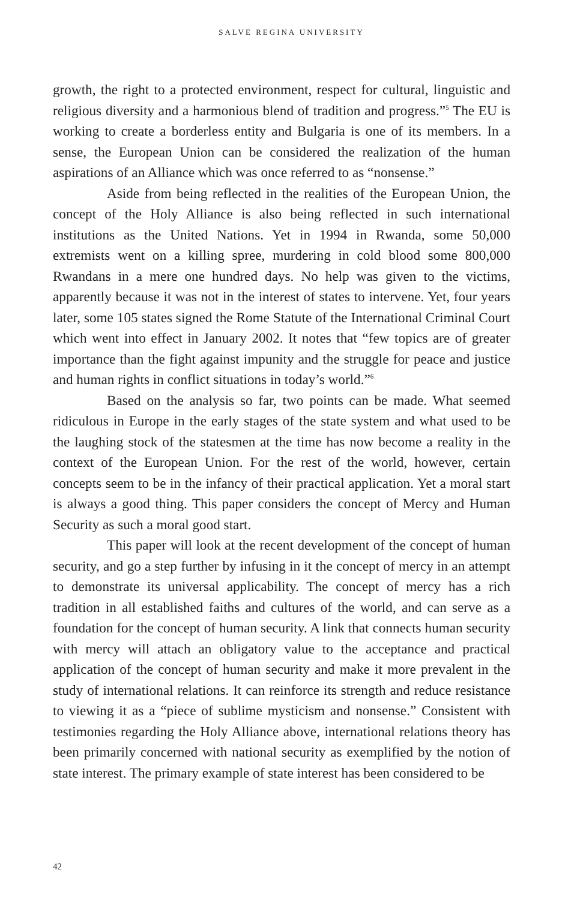SALVE REGINA UNIVERSITY
growth, the right to a protected environment, respect for cultural, linguistic and religious diversity and a harmonious blend of tradition and progress.”<sup>5</sup> The EU is working to create a borderless entity and Bulgaria is one of its members. In a sense, the European Union can be considered the realization of the human aspirations of an Alliance which was once referred to as “nonsense.”
Aside from being reflected in the realities of the European Union, the concept of the Holy Alliance is also being reflected in such international institutions as the United Nations. Yet in 1994 in Rwanda, some 50,000 extremists went on a killing spree, murdering in cold blood some 800,000 Rwandans in a mere one hundred days. No help was given to the victims, apparently because it was not in the interest of states to intervene. Yet, four years later, some 105 states signed the Rome Statute of the International Criminal Court which went into effect in January 2002. It notes that “few topics are of greater importance than the fight against impunity and the struggle for peace and justice and human rights in conflict situations in today’s world.”<sup>6</sup>
Based on the analysis so far, two points can be made. What seemed ridiculous in Europe in the early stages of the state system and what used to be the laughing stock of the statesmen at the time has now become a reality in the context of the European Union. For the rest of the world, however, certain concepts seem to be in the infancy of their practical application. Yet a moral start is always a good thing. This paper considers the concept of Mercy and Human Security as such a moral good start.
This paper will look at the recent development of the concept of human security, and go a step further by infusing in it the concept of mercy in an attempt to demonstrate its universal applicability. The concept of mercy has a rich tradition in all established faiths and cultures of the world, and can serve as a foundation for the concept of human security. A link that connects human security with mercy will attach an obligatory value to the acceptance and practical application of the concept of human security and make it more prevalent in the study of international relations. It can reinforce its strength and reduce resistance to viewing it as a “piece of sublime mysticism and nonsense.” Consistent with testimonies regarding the Holy Alliance above, international relations theory has been primarily concerned with national security as exemplified by the notion of state interest. The primary example of state interest has been considered to be
42